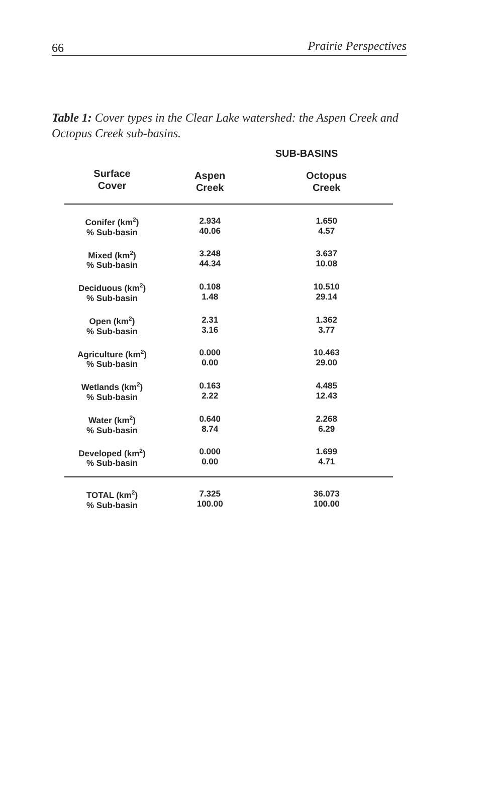66 Prairie Perspectives
Table 1: Cover types in the Clear Lake watershed: the Aspen Creek and Octopus Creek sub-basins.
| | SUB-BASINS | |
| --- | --- | --- |
| Surface Cover | Aspen Creek | Octopus Creek |
| Conifer (km<sup>2</sup>) % Sub-basin | 2.934 40.06 | 1.650 4.57 |
| Mixed (km<sup>2</sup>) % Sub-basin | 3.248 44.34 | 3.637 10.08 |
| Deciduous (km<sup>2</sup>) % Sub-basin | 0.108 1.48 | 10.510 29.14 |
| Open (km<sup>2</sup>) % Sub-basin | 2.31 3.16 | 1.362 3.77 |
| Agriculture (km<sup>2</sup>) % Sub-basin | 0.000 0.00 | 10.463 29.00 |
| Wetlands (km<sup>2</sup>) % Sub-basin | 0.163 2.22 | 4.485 12.43 |
| Water (km<sup>2</sup>) % Sub-basin | 0.640 8.74 | 2.268 6.29 |
| Developed (km<sup>2</sup>) % Sub-basin | 0.000 0.00 | 1.699 4.71 |
| TOTAL (km<sup>2</sup>) % Sub-basin | 7.325 100.00 | 36.073 100.00 |